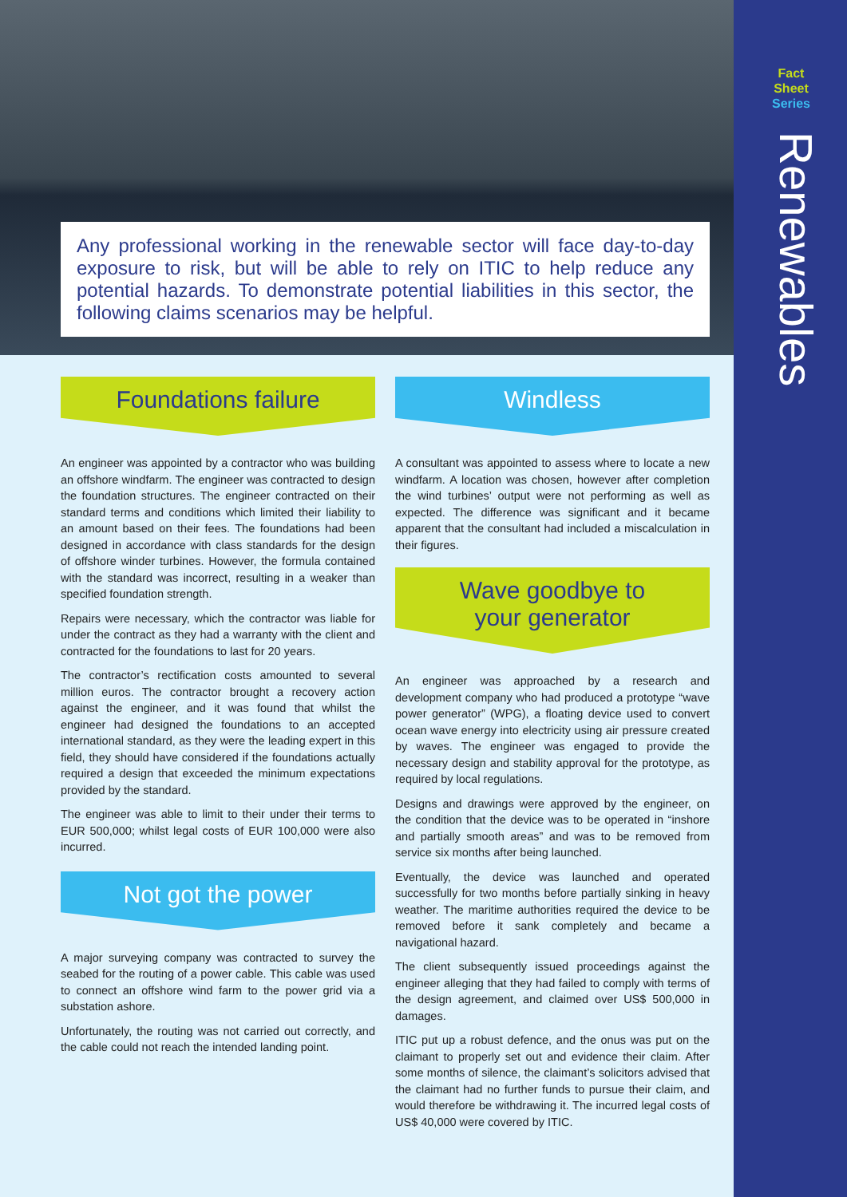Any professional working in the renewable sector will face day-to-day exposure to risk, but will be able to rely on ITIC to help reduce any potential hazards. To demonstrate potential liabilities in this sector, the following claims scenarios may be helpful.
Fact
Sheet
Series
Renewables
Foundations failure
An engineer was appointed by a contractor who was building an offshore windfarm. The engineer was contracted to design the foundation structures. The engineer contracted on their standard terms and conditions which limited their liability to an amount based on their fees. The foundations had been designed in accordance with class standards for the design of offshore winder turbines. However, the formula contained with the standard was incorrect, resulting in a weaker than specified foundation strength.
Repairs were necessary, which the contractor was liable for under the contract as they had a warranty with the client and contracted for the foundations to last for 20 years.
The contractor’s rectification costs amounted to several million euros. The contractor brought a recovery action against the engineer, and it was found that whilst the engineer had designed the foundations to an accepted international standard, as they were the leading expert in this field, they should have considered if the foundations actually required a design that exceeded the minimum expectations provided by the standard.
The engineer was able to limit to their under their terms to EUR 500,000; whilst legal costs of EUR 100,000 were also incurred.
Not got the power
A major surveying company was contracted to survey the seabed for the routing of a power cable. This cable was used to connect an offshore wind farm to the power grid via a substation ashore.
Unfortunately, the routing was not carried out correctly, and the cable could not reach the intended landing point.
Windless
A consultant was appointed to assess where to locate a new windfarm. A location was chosen, however after completion the wind turbines’ output were not performing as well as expected. The difference was significant and it became apparent that the consultant had included a miscalculation in their figures.
Wave goodbye to
your generator
An engineer was approached by a research and development company who had produced a prototype “wave power generator” (WPG), a floating device used to convert ocean wave energy into electricity using air pressure created by waves. The engineer was engaged to provide the necessary design and stability approval for the prototype, as required by local regulations.
Designs and drawings were approved by the engineer, on the condition that the device was to be operated in “inshore and partially smooth areas” and was to be removed from service six months after being launched.
Eventually, the device was launched and operated successfully for two months before partially sinking in heavy weather. The maritime authorities required the device to be removed before it sank completely and became a navigational hazard.
The client subsequently issued proceedings against the engineer alleging that they had failed to comply with terms of the design agreement, and claimed over US$ 500,000 in damages.
ITIC put up a robust defence, and the onus was put on the claimant to properly set out and evidence their claim. After some months of silence, the claimant’s solicitors advised that the claimant had no further funds to pursue their claim, and would therefore be withdrawing it. The incurred legal costs of US$ 40,000 were covered by ITIC.